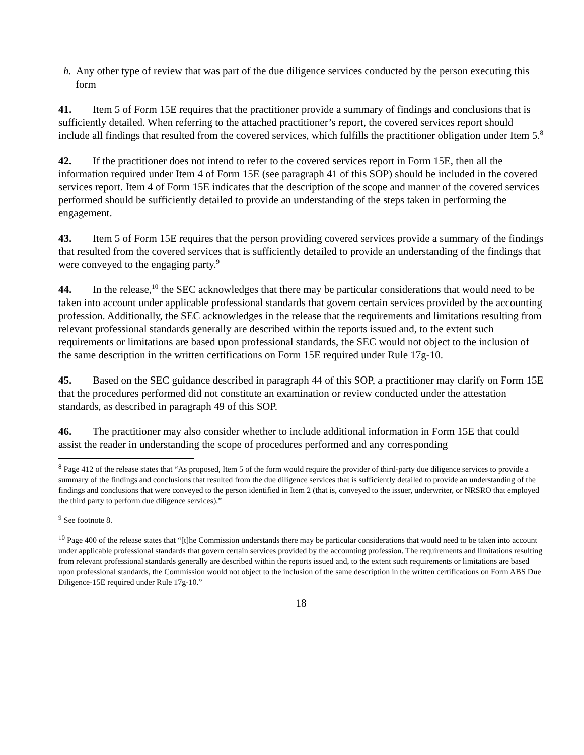h. Any other type of review that was part of the due diligence services conducted by the person executing this form
41. Item 5 of Form 15E requires that the practitioner provide a summary of findings and conclusions that is sufficiently detailed. When referring to the attached practitioner’s report, the covered services report should include all findings that resulted from the covered services, which fulfills the practitioner obligation under Item 5.<sup>8</sup>
42. If the practitioner does not intend to refer to the covered services report in Form 15E, then all the information required under Item 4 of Form 15E (see paragraph 41 of this SOP) should be included in the covered services report. Item 4 of Form 15E indicates that the description of the scope and manner of the covered services performed should be sufficiently detailed to provide an understanding of the steps taken in performing the engagement.
43. Item 5 of Form 15E requires that the person providing covered services provide a summary of the findings that resulted from the covered services that is sufficiently detailed to provide an understanding of the findings that were conveyed to the engaging party.<sup>9</sup>
44. In the release,<sup>10</sup> the SEC acknowledges that there may be particular considerations that would need to be taken into account under applicable professional standards that govern certain services provided by the accounting profession. Additionally, the SEC acknowledges in the release that the requirements and limitations resulting from relevant professional standards generally are described within the reports issued and, to the extent such requirements or limitations are based upon professional standards, the SEC would not object to the inclusion of the same description in the written certifications on Form 15E required under Rule 17g-10.
45. Based on the SEC guidance described in paragraph 44 of this SOP, a practitioner may clarify on Form 15E that the procedures performed did not constitute an examination or review conducted under the attestation standards, as described in paragraph 49 of this SOP.
46. The practitioner may also consider whether to include additional information in Form 15E that could assist the reader in understanding the scope of procedures performed and any corresponding
<sup>8</sup> Page 412 of the release states that “As proposed, Item 5 of the form would require the provider of third-party due diligence services to provide a summary of the findings and conclusions that resulted from the due diligence services that is sufficiently detailed to provide an understanding of the findings and conclusions that were conveyed to the person identified in Item 2 (that is, conveyed to the issuer, underwriter, or NRSRO that employed the third party to perform due diligence services).”
<sup>9</sup> See footnote 8.
<sup>10</sup> Page 400 of the release states that “[t]he Commission understands there may be particular considerations that would need to be taken into account under applicable professional standards that govern certain services provided by the accounting profession. The requirements and limitations resulting from relevant professional standards generally are described within the reports issued and, to the extent such requirements or limitations are based upon professional standards, the Commission would not object to the inclusion of the same description in the written certifications on Form ABS Due Diligence-15E required under Rule 17g-10.”
18